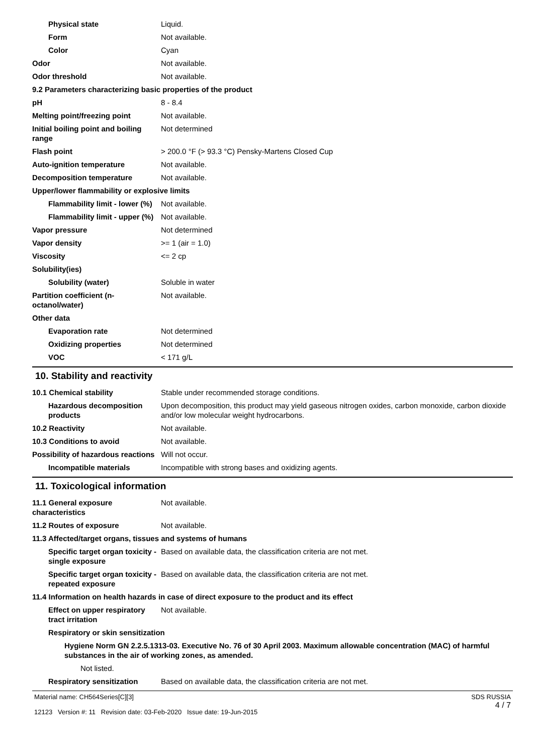| Physical state | Liquid. |
| Form | Not available. |
| Color | Cyan |
| Odor | Not available. |
| Odor threshold | Not available. |
| 9.2 Parameters characterizing basic properties of the product | |
| pH | 8 - 8.4 |
| Melting point/freezing point | Not available. |
| Initial boiling point and boiling range | Not determined |
| Flash point | > 200.0 °F (> 93.3 °C) Pensky-Martens Closed Cup |
| Auto-ignition temperature | Not available. |
| Decomposition temperature | Not available. |
| Upper/lower flammability or explosive limits | |
| Flammability limit - lower (%) | Not available. |
| Flammability limit - upper (%) | Not available. |
| Vapor pressure | Not determined |
| Vapor density | >= 1 (air = 1.0) |
| Viscosity | <= 2 cp |
| Solubility(ies) | |
| Solubility (water) | Soluble in water |
| Partition coefficient (n-octanol/water) | Not available. |
| Other data | |
| Evaporation rate | Not determined |
| Oxidizing properties | Not determined |
| VOC | < 171 g/L |
10. Stability and reactivity
| 10.1 Chemical stability | Stable under recommended storage conditions. |
| Hazardous decomposition products | Upon decomposition, this product may yield gaseous nitrogen oxides, carbon monoxide, carbon dioxide and/or low molecular weight hydrocarbons. |
| 10.2 Reactivity | Not available. |
| 10.3 Conditions to avoid | Not available. |
| Possibility of hazardous reactions | Will not occur. |
| Incompatible materials | Incompatible with strong bases and oxidizing agents. |
11. Toxicological information
| 11.1 General exposure characteristics | Not available. |
| 11.2 Routes of exposure | Not available. |
| 11.3 Affected/target organs, tissues and systems of humans | |
| Specific target organ toxicity - single exposure | Based on available data, the classification criteria are not met. |
| Specific target organ toxicity - repeated exposure | Based on available data, the classification criteria are not met. |
| 11.4 Information on health hazards in case of direct exposure to the product and its effect | |
| Effect on upper respiratory tract irritation | Not available. |
| Respiratory or skin sensitization | |
| Hygiene Norm GN 2.2.5.1313-03. Executive No. 76 of 30 April 2003. Maximum allowable concentration (MAC) of harmful substances in the air of working zones, as amended. | |
| Not listed. | |
| Respiratory sensitization | Based on available data, the classification criteria are not met. |
Material name: CH564Series[C][3]
12123 Version #: 11 Revision date: 03-Feb-2020 Issue date: 19-Jun-2015
SDS RUSSIA
4 / 7